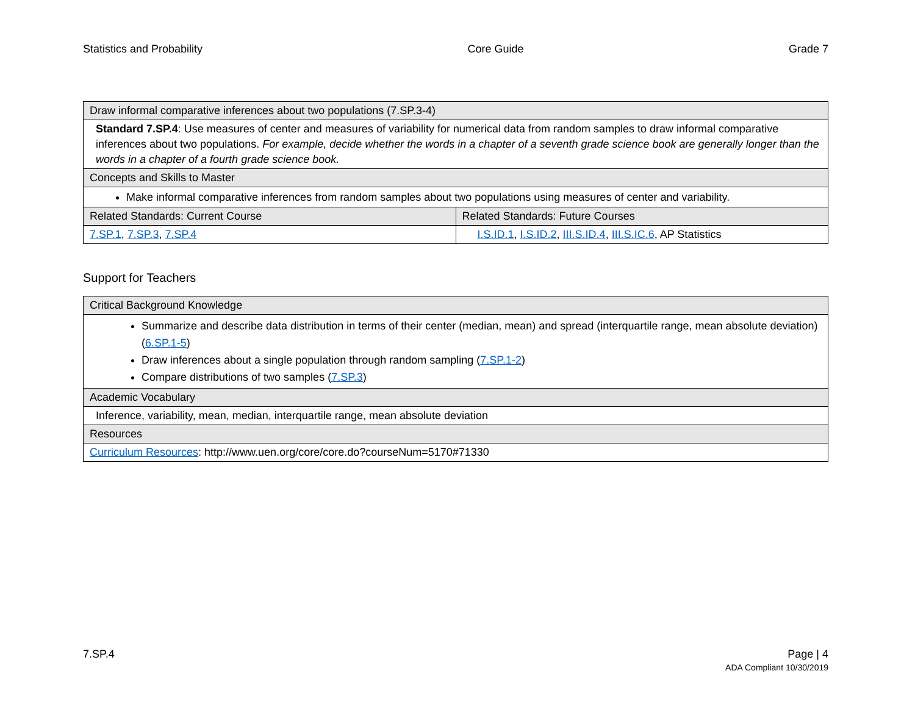Statistics and Probability Core Guide Grade 7
| Draw informal comparative inferences about two populations (7.SP.3-4) | |
| --- | --- |
| Standard 7.SP.4 : Use measures of center and measures of variability for numerical data from random samples to draw informal comparative inferences about two populations. For example, decide whether the words in a chapter of a seventh grade science book are generally longer than the words in a chapter of a fourth grade science book. | |
| Concepts and Skills to Master | |
| Make informal comparative inferences from random samples about two populations using measures of center and variability. | |
| Related Standards: Current Course | Related Standards: Future Courses |
| 7.SP.1 , 7.SP.3 , 7.SP.4 | I.S.ID.1 , I.S.ID.2 , III.S.ID.4 , III.S.IC.6 , AP Statistics |
Support for Teachers
| Critical Background Knowledge |
| --- |
| Summarize and describe data distribution in terms of their center (median, mean) and spread (interquartile range, mean absolute deviation) ( 6.SP.1-5 ) Draw inferences about a single population through random sampling ( 7.SP.1-2 ) Compare distributions of two samples ( 7.SP.3 ) |
| Academic Vocabulary |
| Inference, variability, mean, median, interquartile range, mean absolute deviation |
| Resources |
| Curriculum Resources : http://www.uen.org/core/core.do?courseNum=5170#71330 |
7.SP.4 Page | 4
ADA Compliant 10/30/2019